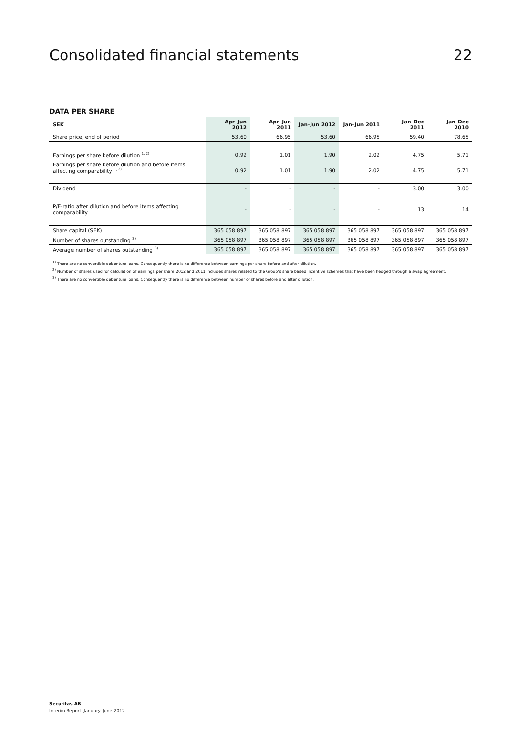Consolidated financial statements 22
DATA PER SHARE
| SEK | Apr–Jun 2012 | Apr–Jun 2011 | Jan–Jun 2012 | Jan–Jun 2011 | Jan–Dec 2011 | Jan–Dec 2010 |
| --- | --- | --- | --- | --- | --- | --- |
| Share price, end of period | 53.60 | 66.95 | 53.60 | 66.95 | 59.40 | 78.65 |
| Earnings per share before dilution <sup>1, 2)</sup> | 0.92 | 1.01 | 1.90 | 2.02 | 4.75 | 5.71 |
| Earnings per share before dilution and before items affecting comparability <sup>1, 2)</sup> | 0.92 | 1.01 | 1.90 | 2.02 | 4.75 | 5.71 |
| Dividend | - | - | - | - | 3.00 | 3.00 |
| P/E-ratio after dilution and before items affecting comparability | - | - | - | - | 13 | 14 |
| Share capital (SEK) | 365 058 897 | 365 058 897 | 365 058 897 | 365 058 897 | 365 058 897 | 365 058 897 |
| Number of shares outstanding <sup>3)</sup> | 365 058 897 | 365 058 897 | 365 058 897 | 365 058 897 | 365 058 897 | 365 058 897 |
| Average number of shares outstanding <sup>3)</sup> | 365 058 897 | 365 058 897 | 365 058 897 | 365 058 897 | 365 058 897 | 365 058 897 |
<sup>1)</sup> There are no convertible debenture loans. Consequently there is no difference between earnings per share before and after dilution.
<sup>2)</sup> Number of shares used for calculation of earnings per share 2012 and 2011 includes shares related to the Group's share based incentive schemes that have been hedged through a swap agreement.
<sup>3)</sup> There are no convertible debenture loans. Consequently there is no difference between number of shares before and after dilution.
Securitas AB
Interim Report, January–June 2012